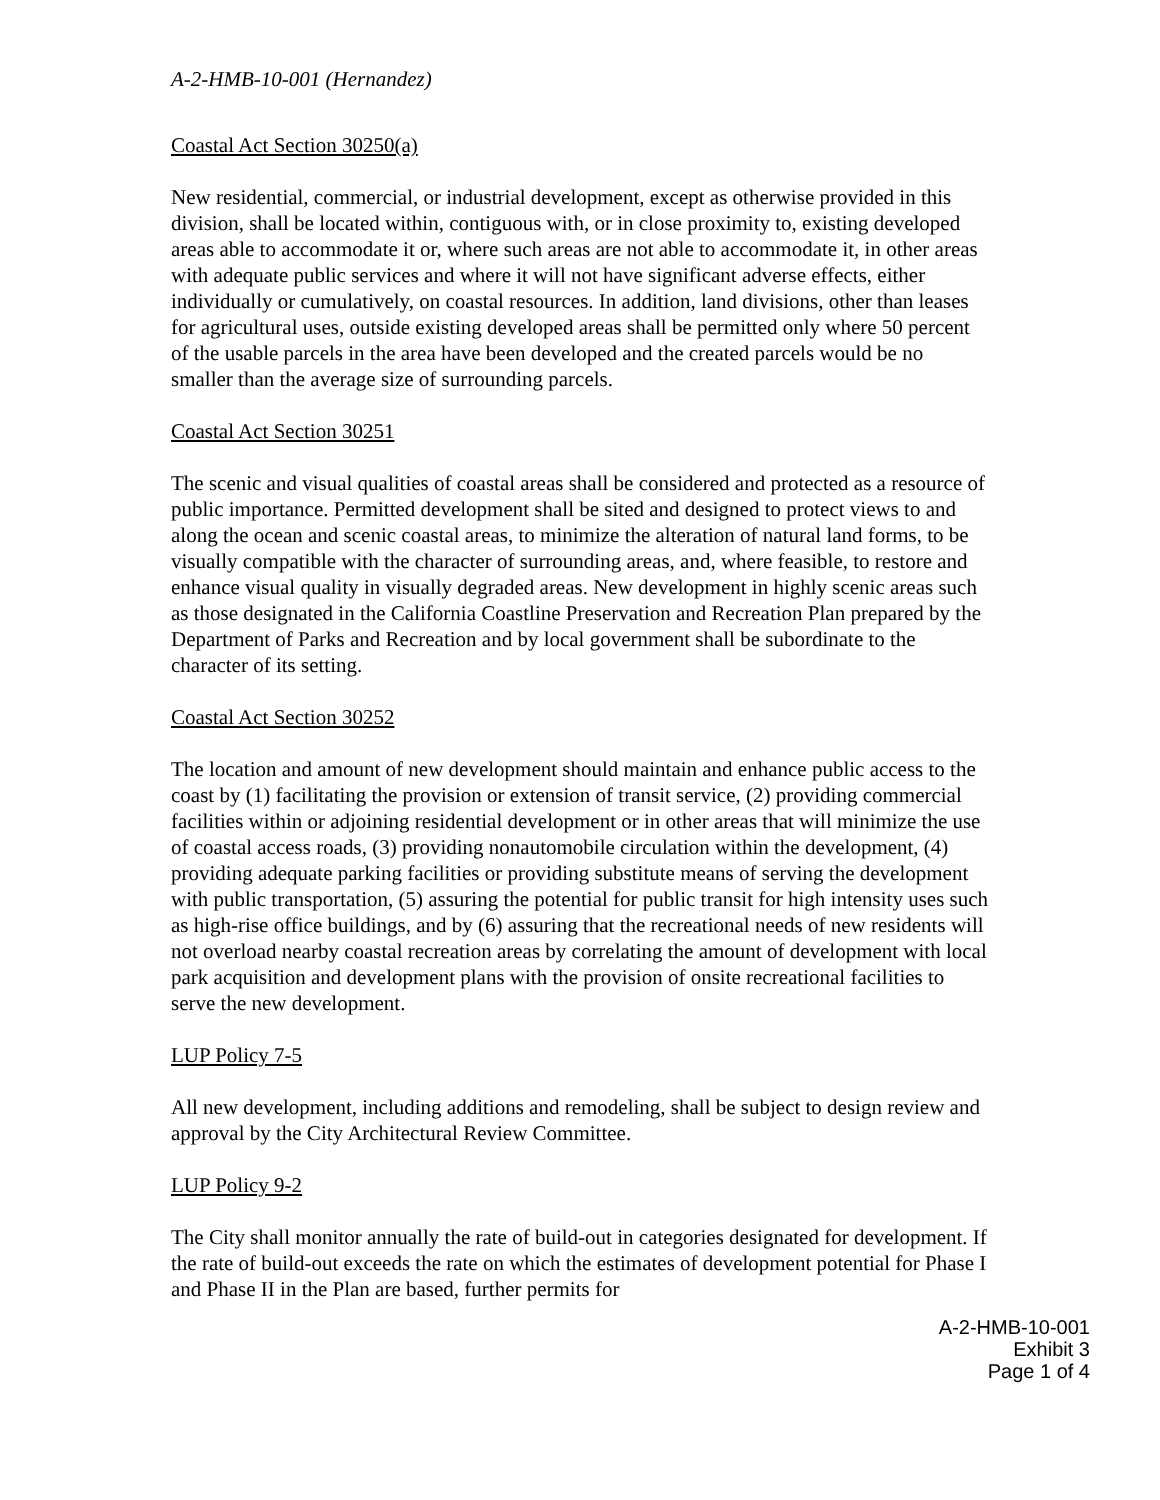A-2-HMB-10-001 (Hernandez)
Coastal Act Section 30250(a)
New residential, commercial, or industrial development, except as otherwise provided in this division, shall be located within, contiguous with, or in close proximity to, existing developed areas able to accommodate it or, where such areas are not able to accommodate it, in other areas with adequate public services and where it will not have significant adverse effects, either individually or cumulatively, on coastal resources. In addition, land divisions, other than leases for agricultural uses, outside existing developed areas shall be permitted only where 50 percent of the usable parcels in the area have been developed and the created parcels would be no smaller than the average size of surrounding parcels.
Coastal Act Section 30251
The scenic and visual qualities of coastal areas shall be considered and protected as a resource of public importance. Permitted development shall be sited and designed to protect views to and along the ocean and scenic coastal areas, to minimize the alteration of natural land forms, to be visually compatible with the character of surrounding areas, and, where feasible, to restore and enhance visual quality in visually degraded areas. New development in highly scenic areas such as those designated in the California Coastline Preservation and Recreation Plan prepared by the Department of Parks and Recreation and by local government shall be subordinate to the character of its setting.
Coastal Act Section 30252
The location and amount of new development should maintain and enhance public access to the coast by (1) facilitating the provision or extension of transit service, (2) providing commercial facilities within or adjoining residential development or in other areas that will minimize the use of coastal access roads, (3) providing nonautomobile circulation within the development, (4) providing adequate parking facilities or providing substitute means of serving the development with public transportation, (5) assuring the potential for public transit for high intensity uses such as high-rise office buildings, and by (6) assuring that the recreational needs of new residents will not overload nearby coastal recreation areas by correlating the amount of development with local park acquisition and development plans with the provision of onsite recreational facilities to serve the new development.
LUP Policy 7-5
All new development, including additions and remodeling, shall be subject to design review and approval by the City Architectural Review Committee.
LUP Policy 9-2
The City shall monitor annually the rate of build-out in categories designated for development. If the rate of build-out exceeds the rate on which the estimates of development potential for Phase I and Phase II in the Plan are based, further permits for
A-2-HMB-10-001
Exhibit 3
Page 1 of 4